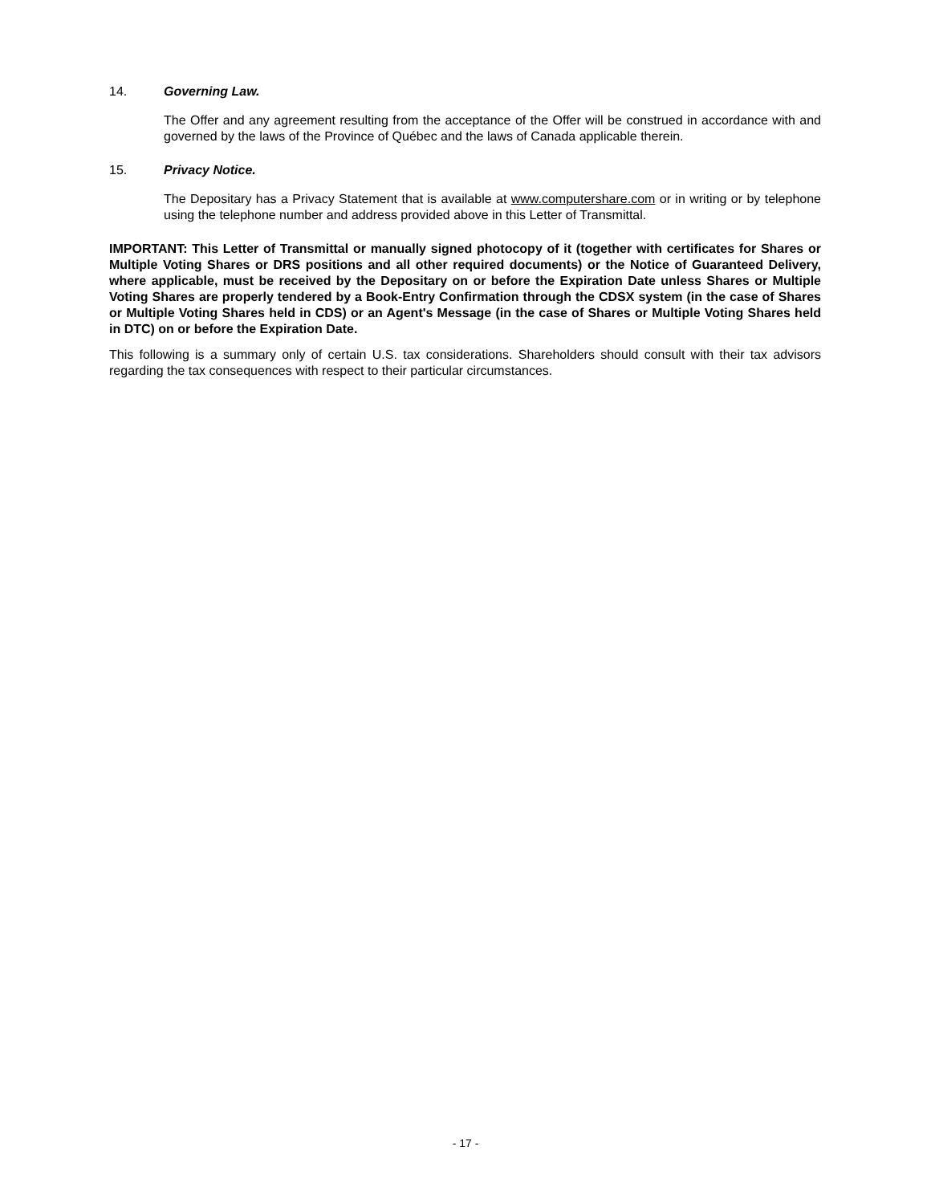14. Governing Law.
The Offer and any agreement resulting from the acceptance of the Offer will be construed in accordance with and governed by the laws of the Province of Québec and the laws of Canada applicable therein.
15. Privacy Notice.
The Depositary has a Privacy Statement that is available at www.computershare.com or in writing or by telephone using the telephone number and address provided above in this Letter of Transmittal.
IMPORTANT: This Letter of Transmittal or manually signed photocopy of it (together with certificates for Shares or Multiple Voting Shares or DRS positions and all other required documents) or the Notice of Guaranteed Delivery, where applicable, must be received by the Depositary on or before the Expiration Date unless Shares or Multiple Voting Shares are properly tendered by a Book-Entry Confirmation through the CDSX system (in the case of Shares or Multiple Voting Shares held in CDS) or an Agent's Message (in the case of Shares or Multiple Voting Shares held in DTC) on or before the Expiration Date.
This following is a summary only of certain U.S. tax considerations. Shareholders should consult with their tax advisors regarding the tax consequences with respect to their particular circumstances.
- 17 -